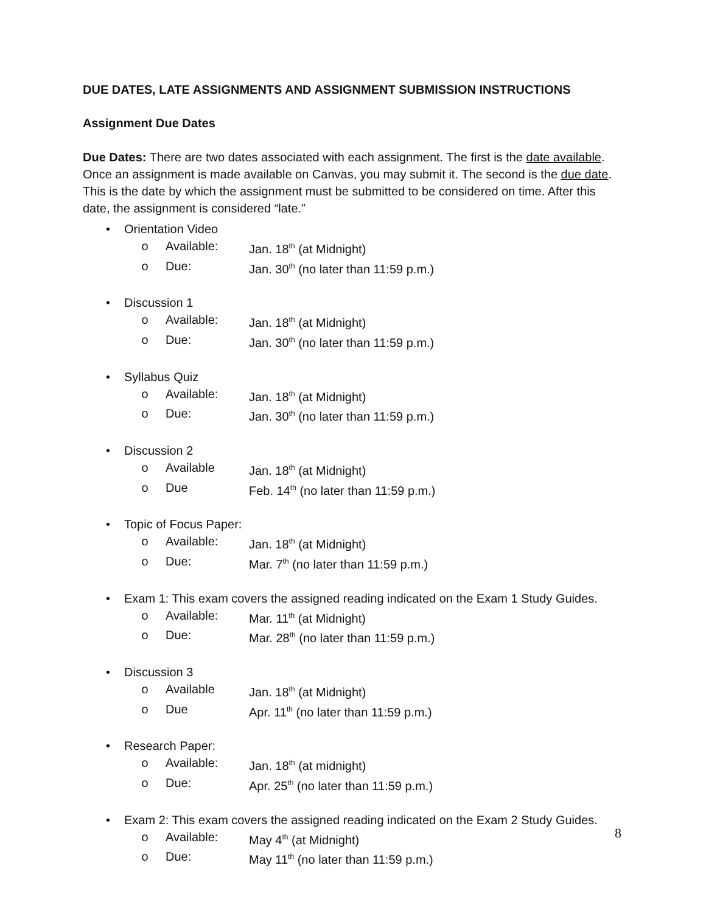DUE DATES, LATE ASSIGNMENTS AND ASSIGNMENT SUBMISSION INSTRUCTIONS
Assignment Due Dates
Due Dates: There are two dates associated with each assignment. The first is the date available. Once an assignment is made available on Canvas, you may submit it. The second is the due date. This is the date by which the assignment must be submitted to be considered on time. After this date, the assignment is considered “late.”
• Orientation Video
o Available: Jan. 18<sup>th</sup> (at Midnight)
o Due: Jan. 30<sup>th</sup> (no later than 11:59 p.m.)
• Discussion 1
o Available: Jan. 18<sup>th</sup> (at Midnight)
o Due: Jan. 30<sup>th</sup> (no later than 11:59 p.m.)
• Syllabus Quiz
o Available: Jan. 18<sup>th</sup> (at Midnight)
o Due: Jan. 30<sup>th</sup> (no later than 11:59 p.m.)
• Discussion 2
o Available Jan. 18<sup>th</sup> (at Midnight)
o Due Feb. 14<sup>th</sup> (no later than 11:59 p.m.)
• Topic of Focus Paper:
o Available: Jan. 18<sup>th</sup> (at Midnight)
o Due: Mar. 7<sup>th</sup> (no later than 11:59 p.m.)
• Exam 1: This exam covers the assigned reading indicated on the Exam 1 Study Guides.
o Available: Mar. 11<sup>th</sup> (at Midnight)
o Due: Mar. 28<sup>th</sup> (no later than 11:59 p.m.)
• Discussion 3
o Available Jan. 18<sup>th</sup> (at Midnight)
o Due Apr. 11<sup>th</sup> (no later than 11:59 p.m.)
• Research Paper:
o Available: Jan. 18<sup>th</sup> (at midnight)
o Due: Apr. 25<sup>th</sup> (no later than 11:59 p.m.)
• Exam 2: This exam covers the assigned reading indicated on the Exam 2 Study Guides.
o Available: May 4<sup>th</sup> (at Midnight)
o Due: May 11<sup>th</sup> (no later than 11:59 p.m.)
8